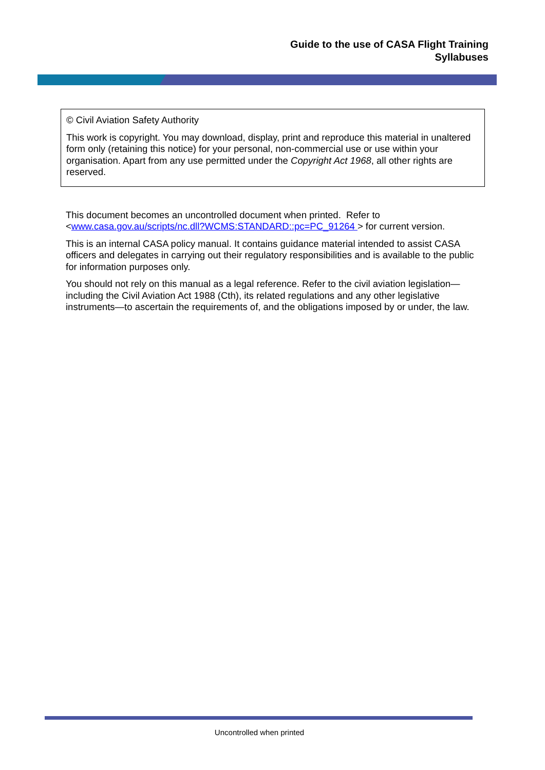Guide to the use of CASA Flight Training
Syllabuses
© Civil Aviation Safety Authority
This work is copyright. You may download, display, print and reproduce this material in unaltered form only (retaining this notice) for your personal, non-commercial use or use within your organisation. Apart from any use permitted under the Copyright Act 1968, all other rights are reserved.
This document becomes an uncontrolled document when printed. Refer to <www.casa.gov.au/scripts/nc.dll?WCMS:STANDARD::pc=PC_91264 > for current version.
This is an internal CASA policy manual. It contains guidance material intended to assist CASA officers and delegates in carrying out their regulatory responsibilities and is available to the public for information purposes only.
You should not rely on this manual as a legal reference. Refer to the civil aviation legislation—including the Civil Aviation Act 1988 (Cth), its related regulations and any other legislative instruments—to ascertain the requirements of, and the obligations imposed by or under, the law.
Uncontrolled when printed